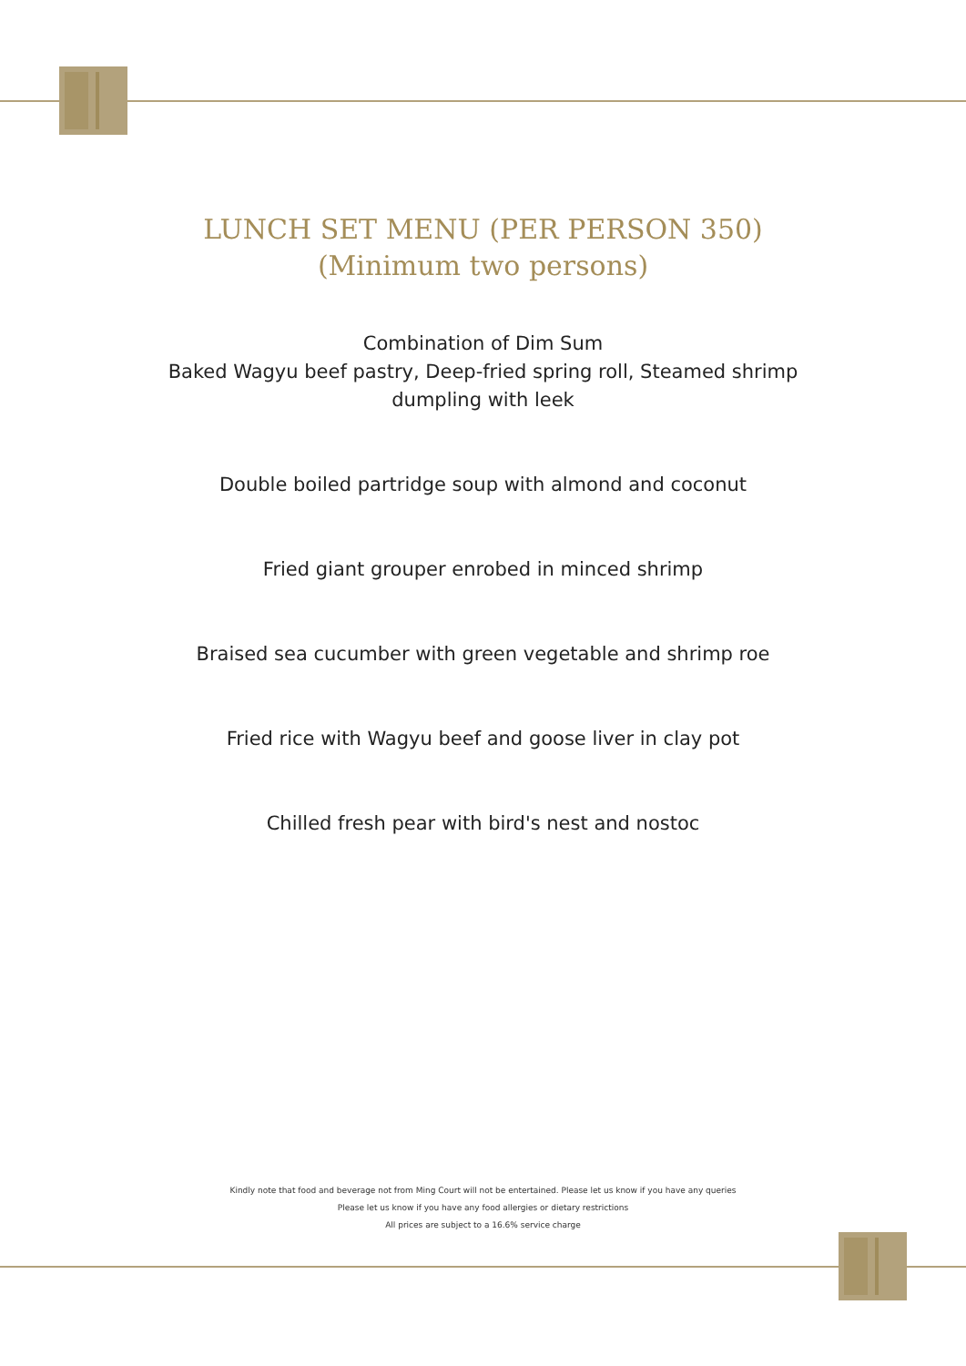LUNCH SET MENU (PER PERSON 350)
(Minimum two persons)
Combination of Dim Sum
Baked Wagyu beef pastry, Deep-fried spring roll, Steamed shrimp
dumpling with leek
Double boiled partridge soup with almond and coconut
Fried giant grouper enrobed in minced shrimp
Braised sea cucumber with green vegetable and shrimp roe
Fried rice with Wagyu beef and goose liver in clay pot
Chilled fresh pear with bird's nest and nostoc
Kindly note that food and beverage not from Ming Court will not be entertained. Please let us know if you have any queries
Please let us know if you have any food allergies or dietary restrictions
All prices are subject to a 16.6% service charge